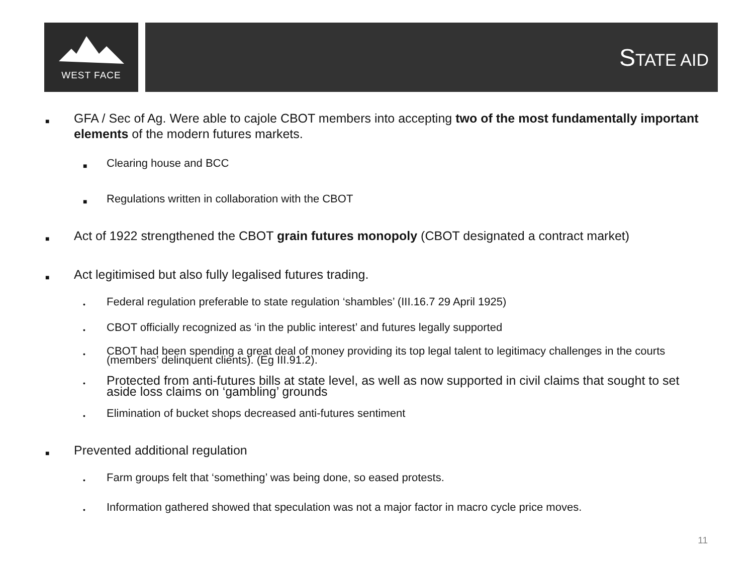WEST FACE STATE AID
■
GFA / Sec of Ag. Were able to cajole CBOT members into accepting two of the most fundamentally important elements of the modern futures markets.
■
Clearing house and BCC
■
Regulations written in collaboration with the CBOT
■
Act of 1922 strengthened the CBOT grain futures monopoly (CBOT designated a contract market)
■
Act legitimised but also fully legalised futures trading.
•
Federal regulation preferable to state regulation ‘shambles’ (III.16.7 29 April 1925)
•
CBOT officially recognized as ‘in the public interest’ and futures legally supported
•
CBOT had been spending a great deal of money providing its top legal talent to legitimacy challenges in the courts (members’ delinquent clients). (Eg III.91.2).
•
Protected from anti-futures bills at state level, as well as now supported in civil claims that sought to set aside loss claims on ‘gambling’ grounds
•
Elimination of bucket shops decreased anti-futures sentiment
■
Prevented additional regulation
•
Farm groups felt that ‘something’ was being done, so eased protests.
•
Information gathered showed that speculation was not a major factor in macro cycle price moves.
11